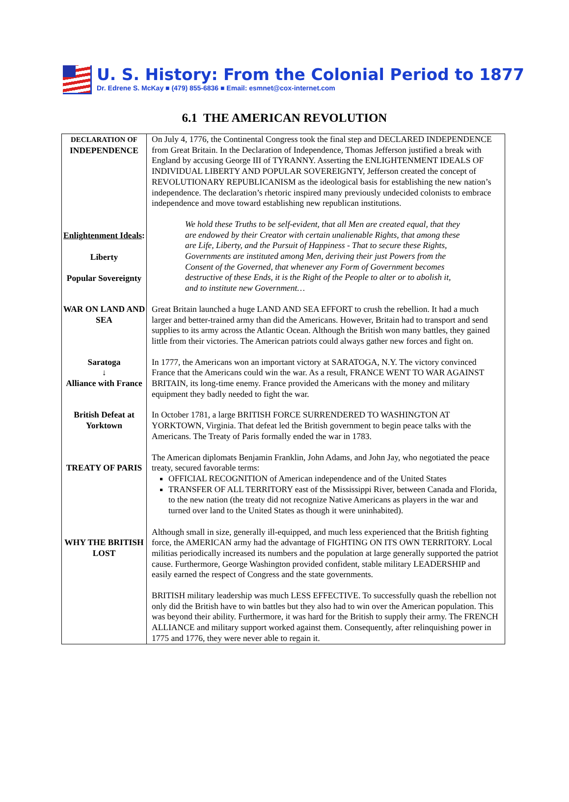U. S. History: From the Colonial Period to 1877
Dr. Edrene S. McKay ■ (479) 855-6836 ■ Email: esmnet@cox-internet.com
6.1 THE AMERICAN REVOLUTION
| DECLARATION OF INDEPENDENCE Enlightenment Ideals : Liberty Popular Sovereignty | On July 4, 1776, the Continental Congress took the final step and DECLARED INDEPENDENCE from Great Britain. In the Declaration of Independence, Thomas Jefferson justified a break with England by accusing George III of TYRANNY. Asserting the ENLIGHTENMENT IDEALS OF INDIVIDUAL LIBERTY AND POPULAR SOVEREIGNTY, Jefferson created the concept of REVOLUTIONARY REPUBLICANISM as the ideological basis for establishing the new nation’s independence. The declaration’s rhetoric inspired many previously undecided colonists to embrace independence and move toward establishing new republican institutions. We hold these Truths to be self-evident, that all Men are created equal, that they are endowed by their Creator with certain unalienable Rights, that among these are Life, Liberty, and the Pursuit of Happiness - That to secure these Rights, Governments are instituted among Men, deriving their just Powers from the Consent of the Governed, that whenever any Form of Government becomes destructive of these Ends, it is the Right of the People to alter or to abolish it, and to institute new Government… |
| WAR ON LAND AND SEA | Great Britain launched a huge LAND AND SEA EFFORT to crush the rebellion. It had a much larger and better-trained army than did the Americans. However, Britain had to transport and send supplies to its army across the Atlantic Ocean. Although the British won many battles, they gained little from their victories. The American patriots could always gather new forces and fight on. |
| Saratoga ↓ Alliance with France | In 1777, the Americans won an important victory at SARATOGA, N.Y. The victory convinced France that the Americans could win the war. As a result, FRANCE WENT TO WAR AGAINST BRITAIN, its long-time enemy. France provided the Americans with the money and military equipment they badly needed to fight the war. |
| British Defeat at Yorktown | In October 1781, a large BRITISH FORCE SURRENDERED TO WASHINGTON AT YORKTOWN, Virginia. That defeat led the British government to begin peace talks with the Americans. The Treaty of Paris formally ended the war in 1783. |
| TREATY OF PARIS | The American diplomats Benjamin Franklin, John Adams, and John Jay, who negotiated the peace treaty, secured favorable terms: OFFICIAL RECOGNITION of American independence and of the United States TRANSFER OF ALL TERRITORY east of the Mississippi River, between Canada and Florida, to the new nation (the treaty did not recognize Native Americans as players in the war and turned over land to the United States as though it were uninhabited). |
| WHY THE BRITISH LOST | Although small in size, generally ill-equipped, and much less experienced that the British fighting force, the AMERICAN army had the advantage of FIGHTING ON ITS OWN TERRITORY. Local militias periodically increased its numbers and the population at large generally supported the patriot cause. Furthermore, George Washington provided confident, stable military LEADERSHIP and easily earned the respect of Congress and the state governments. BRITISH military leadership was much LESS EFFECTIVE. To successfully quash the rebellion not only did the British have to win battles but they also had to win over the American population. This was beyond their ability. Furthermore, it was hard for the British to supply their army. The FRENCH ALLIANCE and military support worked against them. Consequently, after relinquishing power in 1775 and 1776, they were never able to regain it. |